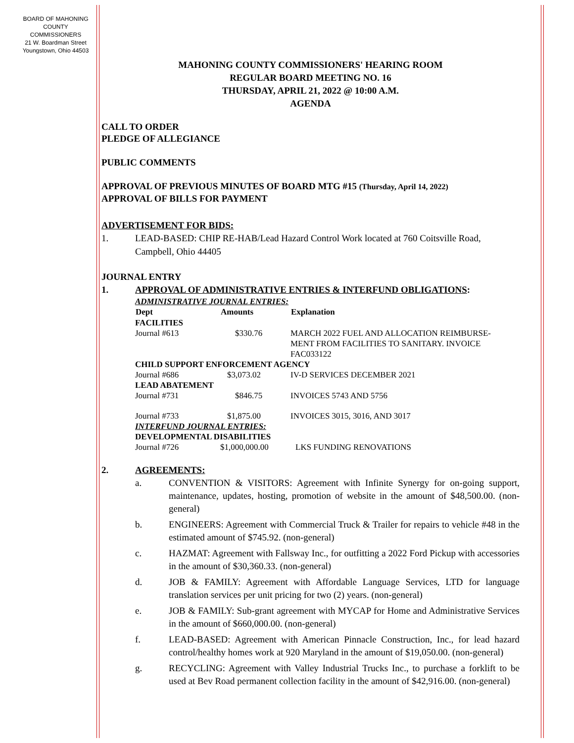BOARD OF MAHONING
COUNTY COMMISSIONERS
21 W. Boardman Street
Youngstown, Ohio 44503
MAHONING COUNTY COMMISSIONERS' HEARING ROOM
REGULAR BOARD MEETING NO. 16
THURSDAY, APRIL 21, 2022 @ 10:00 A.M.
AGENDA
CALL TO ORDER
PLEDGE OF ALLEGIANCE
PUBLIC COMMENTS
APPROVAL OF PREVIOUS MINUTES OF BOARD MTG #15 (Thursday, April 14, 2022)
APPROVAL OF BILLS FOR PAYMENT
ADVERTISEMENT FOR BIDS:
1. LEAD-BASED: CHIP RE-HAB/Lead Hazard Control Work located at 760 Coitsville Road, Campbell, Ohio 44405
JOURNAL ENTRY
1. APPROVAL OF ADMINISTRATIVE ENTRIES & INTERFUND OBLIGATIONS:
| ADMINISTRATIVE JOURNAL ENTRIES: | | |
| Dept | Amounts | Explanation |
| FACILITIES | | |
| Journal #613 | $330.76 | MARCH 2022 FUEL AND ALLOCATION REIMBURSE- MENT FROM FACILITIES TO SANITARY. INVOICE FAC033122 |
| CHILD SUPPORT ENFORCEMENT AGENCY | | |
| Journal #686 | $3,073.02 | IV-D SERVICES DECEMBER 2021 |
| LEAD ABATEMENT | | |
| Journal #731 | $846.75 | INVOICES 5743 AND 5756 |
| Journal #733 | $1,875.00 | INVOICES 3015, 3016, AND 3017 |
| INTERFUND JOURNAL ENTRIES: | | |
| DEVELOPMENTAL DISABILITIES | | |
| Journal #726 | $1,000,000.00 | LKS FUNDING RENOVATIONS |
2. AGREEMENTS:
a. CONVENTION & VISITORS: Agreement with Infinite Synergy for on-going support, maintenance, updates, hosting, promotion of website in the amount of $48,500.00. (non-general)
b. ENGINEERS: Agreement with Commercial Truck & Trailer for repairs to vehicle #48 in the estimated amount of $745.92. (non-general)
c. HAZMAT: Agreement with Fallsway Inc., for outfitting a 2022 Ford Pickup with accessories in the amount of $30,360.33. (non-general)
d. JOB & FAMILY: Agreement with Affordable Language Services, LTD for language translation services per unit pricing for two (2) years. (non-general)
e. JOB & FAMILY: Sub-grant agreement with MYCAP for Home and Administrative Services in the amount of $660,000.00. (non-general)
f. LEAD-BASED: Agreement with American Pinnacle Construction, Inc., for lead hazard control/healthy homes work at 920 Maryland in the amount of $19,050.00. (non-general)
g. RECYCLING: Agreement with Valley Industrial Trucks Inc., to purchase a forklift to be used at Bev Road permanent collection facility in the amount of $42,916.00. (non-general)